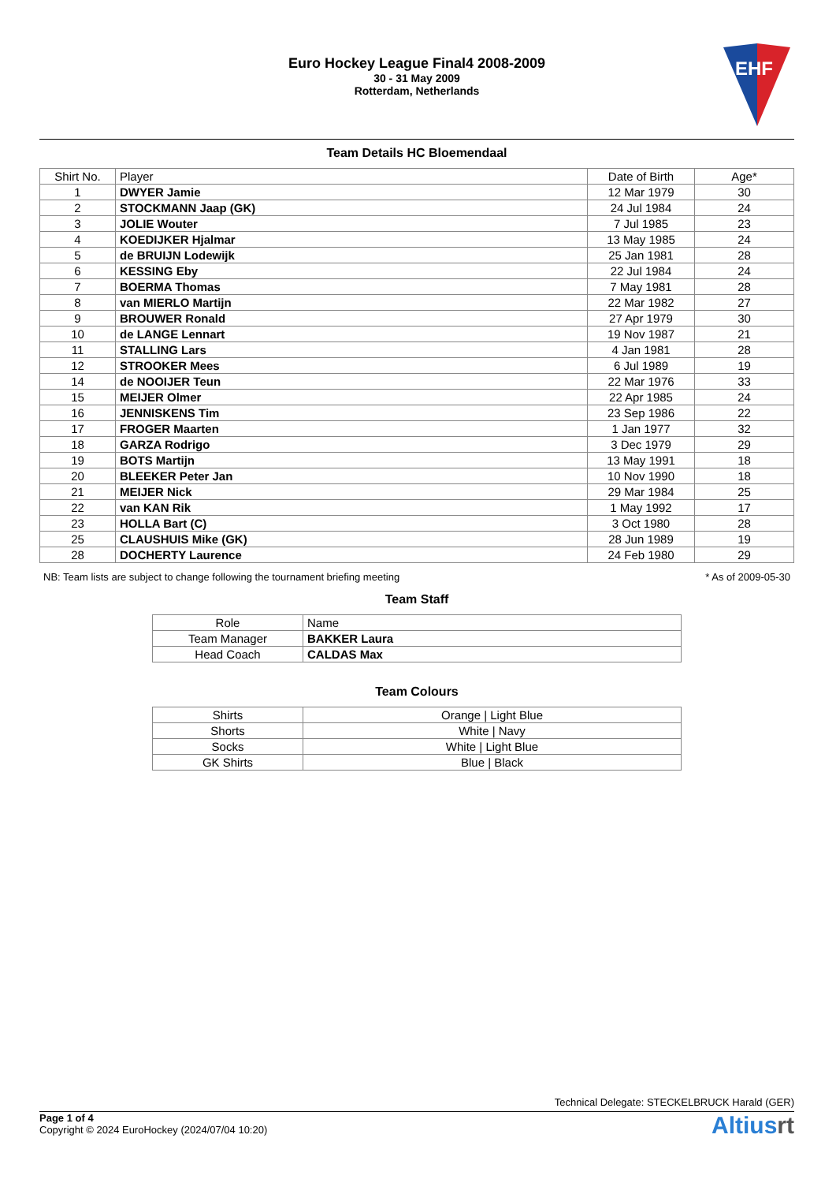Euro Hockey League Final4 2008-2009
30 - 31 May 2009
Rotterdam, Netherlands
EHF
Team Details HC Bloemendaal
| Shirt No. | Player | Date of Birth | Age* |
| --- | --- | --- | --- |
| 1 | DWYER Jamie | 12 Mar 1979 | 30 |
| 2 | STOCKMANN Jaap (GK) | 24 Jul 1984 | 24 |
| 3 | JOLIE Wouter | 7 Jul 1985 | 23 |
| 4 | KOEDIJKER Hjalmar | 13 May 1985 | 24 |
| 5 | de BRUIJN Lodewijk | 25 Jan 1981 | 28 |
| 6 | KESSING Eby | 22 Jul 1984 | 24 |
| 7 | BOERMA Thomas | 7 May 1981 | 28 |
| 8 | van MIERLO Martijn | 22 Mar 1982 | 27 |
| 9 | BROUWER Ronald | 27 Apr 1979 | 30 |
| 10 | de LANGE Lennart | 19 Nov 1987 | 21 |
| 11 | STALLING Lars | 4 Jan 1981 | 28 |
| 12 | STROOKER Mees | 6 Jul 1989 | 19 |
| 14 | de NOOIJER Teun | 22 Mar 1976 | 33 |
| 15 | MEIJER Olmer | 22 Apr 1985 | 24 |
| 16 | JENNISKENS Tim | 23 Sep 1986 | 22 |
| 17 | FROGER Maarten | 1 Jan 1977 | 32 |
| 18 | GARZA Rodrigo | 3 Dec 1979 | 29 |
| 19 | BOTS Martijn | 13 May 1991 | 18 |
| 20 | BLEEKER Peter Jan | 10 Nov 1990 | 18 |
| 21 | MEIJER Nick | 29 Mar 1984 | 25 |
| 22 | van KAN Rik | 1 May 1992 | 17 |
| 23 | HOLLA Bart (C) | 3 Oct 1980 | 28 |
| 25 | CLAUSHUIS Mike (GK) | 28 Jun 1989 | 19 |
| 28 | DOCHERTY Laurence | 24 Feb 1980 | 29 |
NB: Team lists are subject to change following the tournament briefing meeting * As of 2009-05-30
Team Staff
| Role | Name |
| --- | --- |
| Team Manager | BAKKER Laura |
| Head Coach | CALDAS Max |
Team Colours
| Shirts | Orange / Light Blue |
| Shorts | White / Navy |
| Socks | White / Light Blue |
| GK Shirts | Blue / Black |
Technical Delegate: STECKELBRUCK Harald (GER)
Page 1 of 4
Copyright © 2024 EuroHockey (2024/07/04 10:20)
Altiusrt